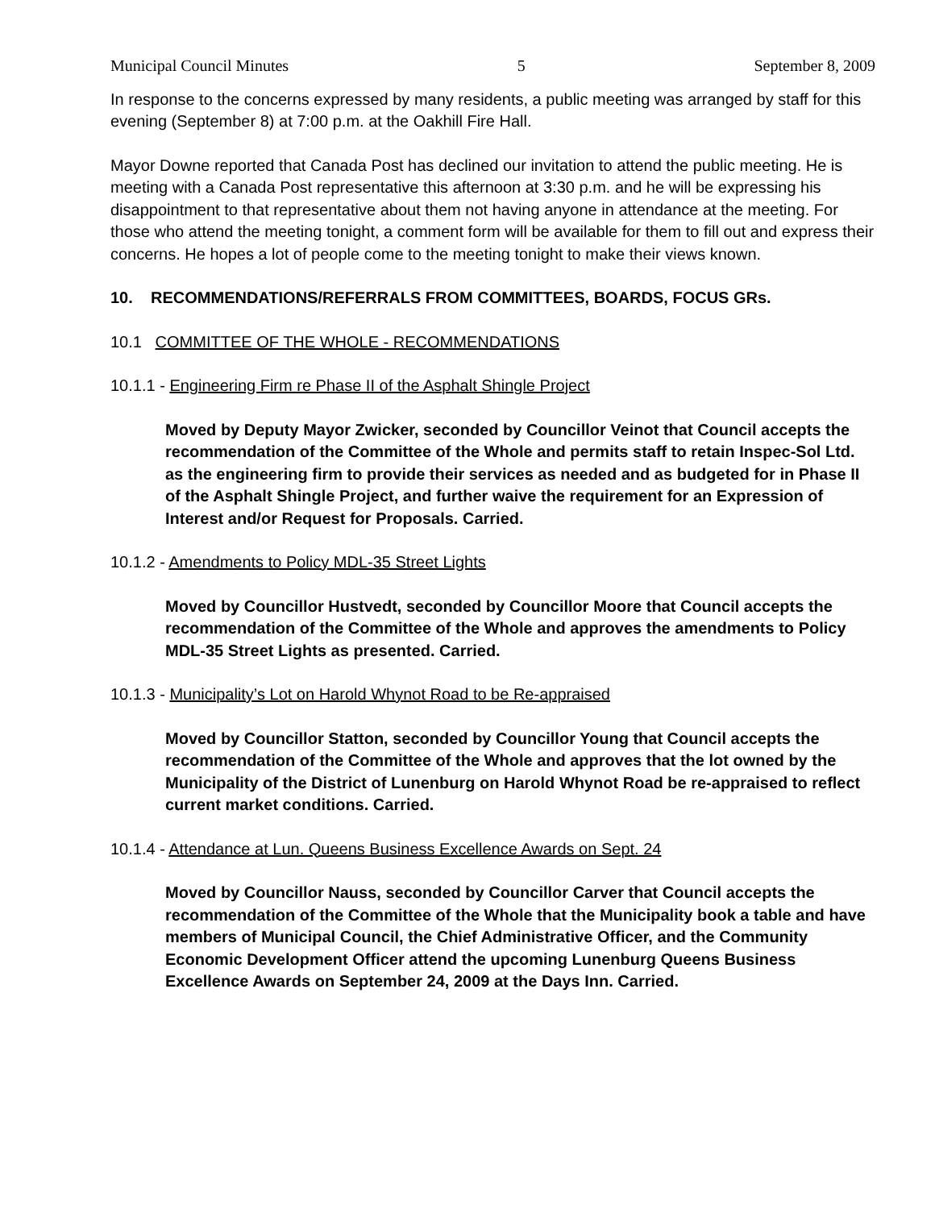Municipal Council Minutes 5 September 8, 2009
In response to the concerns expressed by many residents, a public meeting was arranged by staff for this evening (September 8) at 7:00 p.m. at the Oakhill Fire Hall.
Mayor Downe reported that Canada Post has declined our invitation to attend the public meeting. He is meeting with a Canada Post representative this afternoon at 3:30 p.m. and he will be expressing his disappointment to that representative about them not having anyone in attendance at the meeting. For those who attend the meeting tonight, a comment form will be available for them to fill out and express their concerns. He hopes a lot of people come to the meeting tonight to make their views known.
10. RECOMMENDATIONS/REFERRALS FROM COMMITTEES, BOARDS, FOCUS GRs.
10.1 COMMITTEE OF THE WHOLE - RECOMMENDATIONS
10.1.1 - Engineering Firm re Phase II of the Asphalt Shingle Project
Moved by Deputy Mayor Zwicker, seconded by Councillor Veinot that Council accepts the recommendation of the Committee of the Whole and permits staff to retain Inspec-Sol Ltd. as the engineering firm to provide their services as needed and as budgeted for in Phase II of the Asphalt Shingle Project, and further waive the requirement for an Expression of Interest and/or Request for Proposals. Carried.
10.1.2 - Amendments to Policy MDL-35 Street Lights
Moved by Councillor Hustvedt, seconded by Councillor Moore that Council accepts the recommendation of the Committee of the Whole and approves the amendments to Policy MDL-35 Street Lights as presented. Carried.
10.1.3 - Municipality’s Lot on Harold Whynot Road to be Re-appraised
Moved by Councillor Statton, seconded by Councillor Young that Council accepts the recommendation of the Committee of the Whole and approves that the lot owned by the Municipality of the District of Lunenburg on Harold Whynot Road be re-appraised to reflect current market conditions. Carried.
10.1.4 - Attendance at Lun. Queens Business Excellence Awards on Sept. 24
Moved by Councillor Nauss, seconded by Councillor Carver that Council accepts the recommendation of the Committee of the Whole that the Municipality book a table and have members of Municipal Council, the Chief Administrative Officer, and the Community Economic Development Officer attend the upcoming Lunenburg Queens Business Excellence Awards on September 24, 2009 at the Days Inn. Carried.